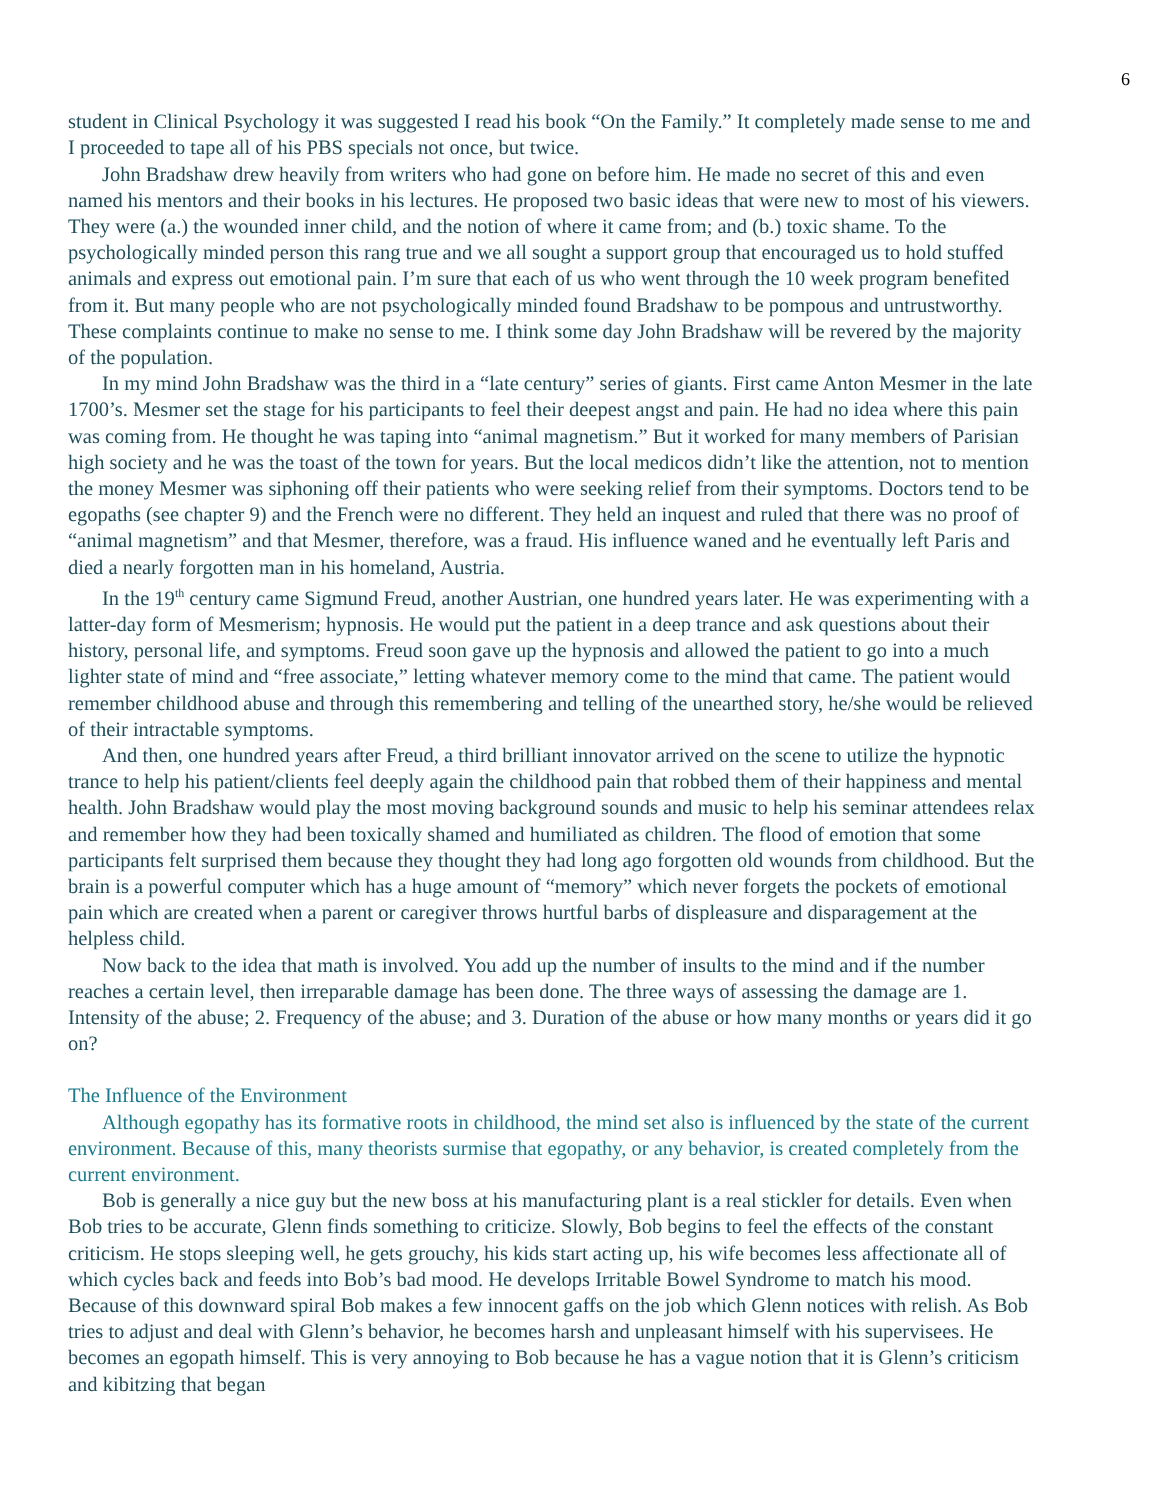6
student in Clinical Psychology it was suggested I read his book “On the Family.” It completely made sense to me and I proceeded to tape all of his PBS specials not once, but twice.
John Bradshaw drew heavily from writers who had gone on before him. He made no secret of this and even named his mentors and their books in his lectures. He proposed two basic ideas that were new to most of his viewers. They were (a.) the wounded inner child, and the notion of where it came from; and (b.) toxic shame. To the psychologically minded person this rang true and we all sought a support group that encouraged us to hold stuffed animals and express out emotional pain. I’m sure that each of us who went through the 10 week program benefited from it. But many people who are not psychologically minded found Bradshaw to be pompous and untrustworthy. These complaints continue to make no sense to me. I think some day John Bradshaw will be revered by the majority of the population.
In my mind John Bradshaw was the third in a “late century” series of giants. First came Anton Mesmer in the late 1700’s. Mesmer set the stage for his participants to feel their deepest angst and pain. He had no idea where this pain was coming from. He thought he was taping into “animal magnetism.” But it worked for many members of Parisian high society and he was the toast of the town for years. But the local medicos didn’t like the attention, not to mention the money Mesmer was siphoning off their patients who were seeking relief from their symptoms. Doctors tend to be egopaths (see chapter 9) and the French were no different. They held an inquest and ruled that there was no proof of “animal magnetism” and that Mesmer, therefore, was a fraud. His influence waned and he eventually left Paris and died a nearly forgotten man in his homeland, Austria.
In the 19<sup>th</sup> century came Sigmund Freud, another Austrian, one hundred years later. He was experimenting with a latter-day form of Mesmerism; hypnosis. He would put the patient in a deep trance and ask questions about their history, personal life, and symptoms. Freud soon gave up the hypnosis and allowed the patient to go into a much lighter state of mind and “free associate,” letting whatever memory come to the mind that came. The patient would remember childhood abuse and through this remembering and telling of the unearthed story, he/she would be relieved of their intractable symptoms.
And then, one hundred years after Freud, a third brilliant innovator arrived on the scene to utilize the hypnotic trance to help his patient/clients feel deeply again the childhood pain that robbed them of their happiness and mental health. John Bradshaw would play the most moving background sounds and music to help his seminar attendees relax and remember how they had been toxically shamed and humiliated as children. The flood of emotion that some participants felt surprised them because they thought they had long ago forgotten old wounds from childhood. But the brain is a powerful computer which has a huge amount of “memory” which never forgets the pockets of emotional pain which are created when a parent or caregiver throws hurtful barbs of displeasure and disparagement at the helpless child.
Now back to the idea that math is involved. You add up the number of insults to the mind and if the number reaches a certain level, then irreparable damage has been done. The three ways of assessing the damage are 1. Intensity of the abuse; 2. Frequency of the abuse; and 3. Duration of the abuse or how many months or years did it go on?
The Influence of the Environment
Although egopathy has its formative roots in childhood, the mind set also is influenced by the state of the current environment. Because of this, many theorists surmise that egopathy, or any behavior, is created completely from the current environment.
Bob is generally a nice guy but the new boss at his manufacturing plant is a real stickler for details. Even when Bob tries to be accurate, Glenn finds something to criticize. Slowly, Bob begins to feel the effects of the constant criticism. He stops sleeping well, he gets grouchy, his kids start acting up, his wife becomes less affectionate all of which cycles back and feeds into Bob’s bad mood. He develops Irritable Bowel Syndrome to match his mood. Because of this downward spiral Bob makes a few innocent gaffs on the job which Glenn notices with relish. As Bob tries to adjust and deal with Glenn’s behavior, he becomes harsh and unpleasant himself with his supervisees. He becomes an egopath himself. This is very annoying to Bob because he has a vague notion that it is Glenn’s criticism and kibitzing that began